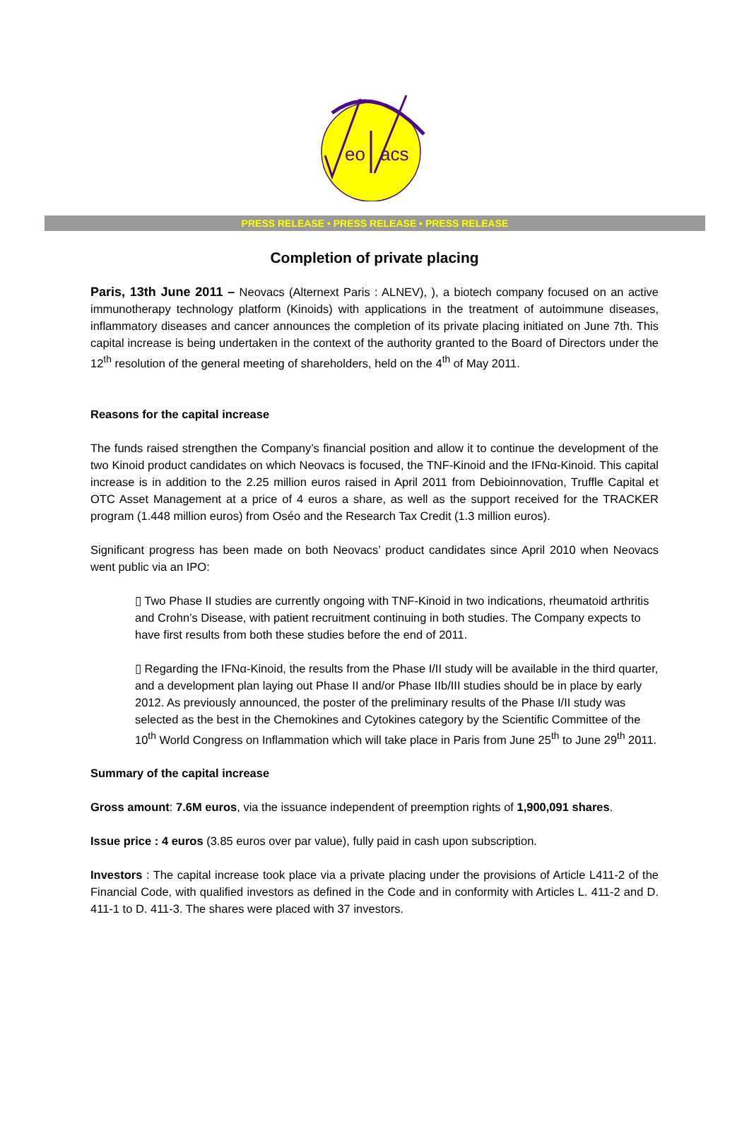eo
acs
PRESS RELEASE • PRESS RELEASE • PRESS RELEASE
Completion of private placing
Paris, 13th June 2011 – Neovacs (Alternext Paris : ALNEV), ), a biotech company focused on an active immunotherapy technology platform (Kinoids) with applications in the treatment of autoimmune diseases, inflammatory diseases and cancer announces the completion of its private placing initiated on June 7th. This capital increase is being undertaken in the context of the authority granted to the Board of Directors under the 12<sup>th</sup> resolution of the general meeting of shareholders, held on the 4<sup>th</sup> of May 2011.
Reasons for the capital increase
The funds raised strengthen the Company’s financial position and allow it to continue the development of the two Kinoid product candidates on which Neovacs is focused, the TNF-Kinoid and the IFNα-Kinoid. This capital increase is in addition to the 2.25 million euros raised in April 2011 from Debioinnovation, Truffle Capital et OTC Asset Management at a price of 4 euros a share, as well as the support received for the TRACKER program (1.448 million euros) from Oséo and the Research Tax Credit (1.3 million euros).
Significant progress has been made on both Neovacs’ product candidates since April 2010 when Neovacs went public via an IPO:
▯ Two Phase II studies are currently ongoing with TNF-Kinoid in two indications, rheumatoid arthritis and Crohn’s Disease, with patient recruitment continuing in both studies. The Company expects to have first results from both these studies before the end of 2011.
▯ Regarding the IFNα-Kinoid, the results from the Phase I/II study will be available in the third quarter, and a development plan laying out Phase II and/or Phase IIb/III studies should be in place by early 2012. As previously announced, the poster of the preliminary results of the Phase I/II study was selected as the best in the Chemokines and Cytokines category by the Scientific Committee of the 10<sup>th</sup> World Congress on Inflammation which will take place in Paris from June 25<sup>th</sup> to June 29<sup>th</sup> 2011.
Summary of the capital increase
Gross amount: 7.6M euros, via the issuance independent of preemption rights of 1,900,091 shares.
Issue price : 4 euros (3.85 euros over par value), fully paid in cash upon subscription.
Investors : The capital increase took place via a private placing under the provisions of Article L411-2 of the Financial Code, with qualified investors as defined in the Code and in conformity with Articles L. 411-2 and D. 411-1 to D. 411-3. The shares were placed with 37 investors.